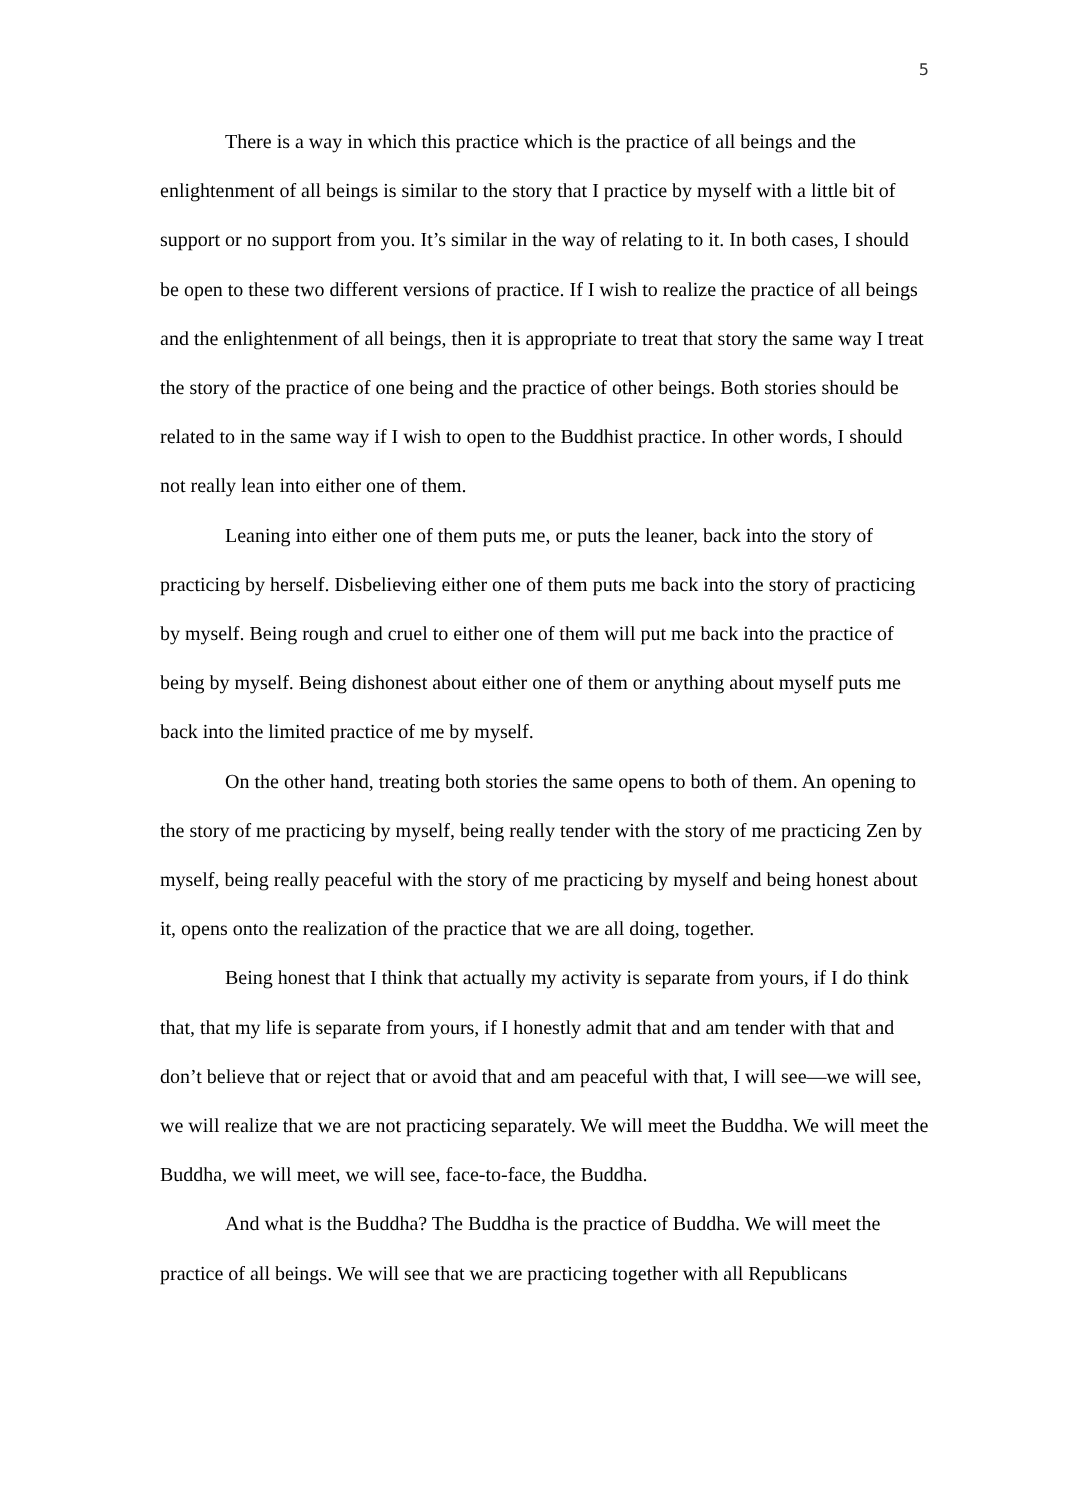5
There is a way in which this practice which is the practice of all beings and the enlightenment of all beings is similar to the story that I practice by myself with a little bit of support or no support from you. It’s similar in the way of relating to it. In both cases, I should be open to these two different versions of practice. If I wish to realize the practice of all beings and the enlightenment of all beings, then it is appropriate to treat that story the same way I treat the story of the practice of one being and the practice of other beings. Both stories should be related to in the same way if I wish to open to the Buddhist practice. In other words, I should not really lean into either one of them.
Leaning into either one of them puts me, or puts the leaner, back into the story of practicing by herself. Disbelieving either one of them puts me back into the story of practicing by myself. Being rough and cruel to either one of them will put me back into the practice of being by myself. Being dishonest about either one of them or anything about myself puts me back into the limited practice of me by myself.
On the other hand, treating both stories the same opens to both of them. An opening to the story of me practicing by myself, being really tender with the story of me practicing Zen by myself, being really peaceful with the story of me practicing by myself and being honest about it, opens onto the realization of the practice that we are all doing, together.
Being honest that I think that actually my activity is separate from yours, if I do think that, that my life is separate from yours, if I honestly admit that and am tender with that and don’t believe that or reject that or avoid that and am peaceful with that, I will see—we will see, we will realize that we are not practicing separately. We will meet the Buddha. We will meet the Buddha, we will meet, we will see, face-to-face, the Buddha.
And what is the Buddha? The Buddha is the practice of Buddha. We will meet the practice of all beings. We will see that we are practicing together with all Republicans